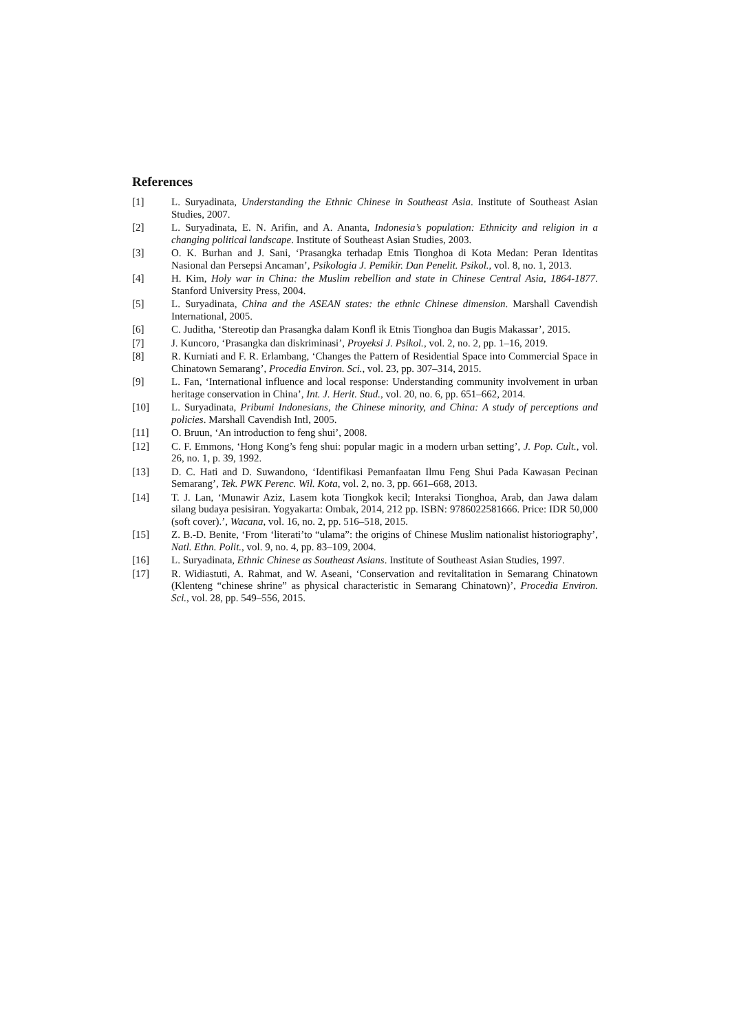References
[1] L. Suryadinata, Understanding the Ethnic Chinese in Southeast Asia. Institute of Southeast Asian Studies, 2007.
[2] L. Suryadinata, E. N. Arifin, and A. Ananta, Indonesia’s population: Ethnicity and religion in a changing political landscape. Institute of Southeast Asian Studies, 2003.
[3] O. K. Burhan and J. Sani, ‘Prasangka terhadap Etnis Tionghoa di Kota Medan: Peran Identitas Nasional dan Persepsi Ancaman’, Psikologia J. Pemikir. Dan Penelit. Psikol., vol. 8, no. 1, 2013.
[4] H. Kim, Holy war in China: the Muslim rebellion and state in Chinese Central Asia, 1864-1877. Stanford University Press, 2004.
[5] L. Suryadinata, China and the ASEAN states: the ethnic Chinese dimension. Marshall Cavendish International, 2005.
[6] C. Juditha, ‘Stereotip dan Prasangka dalam Konfl ik Etnis Tionghoa dan Bugis Makassar’, 2015.
[7] J. Kuncoro, ‘Prasangka dan diskriminasi’, Proyeksi J. Psikol., vol. 2, no. 2, pp. 1–16, 2019.
[8] R. Kurniati and F. R. Erlambang, ‘Changes the Pattern of Residential Space into Commercial Space in Chinatown Semarang’, Procedia Environ. Sci., vol. 23, pp. 307–314, 2015.
[9] L. Fan, ‘International influence and local response: Understanding community involvement in urban heritage conservation in China’, Int. J. Herit. Stud., vol. 20, no. 6, pp. 651–662, 2014.
[10] L. Suryadinata, Pribumi Indonesians, the Chinese minority, and China: A study of perceptions and policies. Marshall Cavendish Intl, 2005.
[11] O. Bruun, ‘An introduction to feng shui’, 2008.
[12] C. F. Emmons, ‘Hong Kong’s feng shui: popular magic in a modern urban setting’, J. Pop. Cult., vol. 26, no. 1, p. 39, 1992.
[13] D. C. Hati and D. Suwandono, ‘Identifikasi Pemanfaatan Ilmu Feng Shui Pada Kawasan Pecinan Semarang’, Tek. PWK Perenc. Wil. Kota, vol. 2, no. 3, pp. 661–668, 2013.
[14] T. J. Lan, ‘Munawir Aziz, Lasem kota Tiongkok kecil; Interaksi Tionghoa, Arab, dan Jawa dalam silang budaya pesisiran. Yogyakarta: Ombak, 2014, 212 pp. ISBN: 9786022581666. Price: IDR 50,000 (soft cover).’, Wacana, vol. 16, no. 2, pp. 516–518, 2015.
[15] Z. B.-D. Benite, ‘From ‘literati’to “ulama”: the origins of Chinese Muslim nationalist historiography’, Natl. Ethn. Polit., vol. 9, no. 4, pp. 83–109, 2004.
[16] L. Suryadinata, Ethnic Chinese as Southeast Asians. Institute of Southeast Asian Studies, 1997.
[17] R. Widiastuti, A. Rahmat, and W. Aseani, ‘Conservation and revitalitation in Semarang Chinatown (Klenteng “chinese shrine” as physical characteristic in Semarang Chinatown)’, Procedia Environ. Sci., vol. 28, pp. 549–556, 2015.